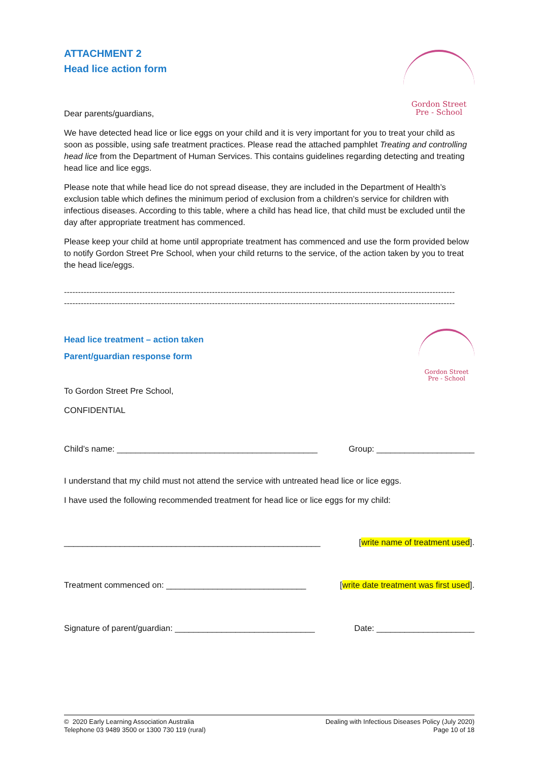Gordon Street
Pre - School
ATTACHMENT 2
Head lice action form
Dear parents/guardians,
We have detected head lice or lice eggs on your child and it is very important for you to treat your child as soon as possible, using safe treatment practices. Please read the attached pamphlet Treating and controlling head lice from the Department of Human Services. This contains guidelines regarding detecting and treating head lice and lice eggs.
Please note that while head lice do not spread disease, they are included in the Department of Health’s exclusion table which defines the minimum period of exclusion from a children’s service for children with infectious diseases. According to this table, where a child has head lice, that child must be excluded until the day after appropriate treatment has commenced.
Please keep your child at home until appropriate treatment has commenced and use the form provided below to notify Gordon Street Pre School, when your child returns to the service, of the action taken by you to treat the head lice/eggs.
--------------------------------------------------------------------------------------------------------------------------------------------
--------------------------------------------------------------------------------------------------------------------------------------------
Gordon Street
Pre - School
Head lice treatment – action taken
Parent/guardian response form
To Gordon Street Pre School,
CONFIDENTIAL
Child’s name: ___________________________________________ Group: _____________________
I understand that my child must not attend the service with untreated head lice or lice eggs.
I have used the following recommended treatment for head lice or lice eggs for my child:
_______________________________________________________ [write name of treatment used].
Treatment commenced on: ______________________________ [write date treatment was first used].
Signature of parent/guardian: ______________________________ Date: _____________________
© 2020 Early Learning Association Australia
Telephone 03 9489 3500 or 1300 730 119 (rural)
Dealing with Infectious Diseases Policy (July 2020)
Page 10 of 18